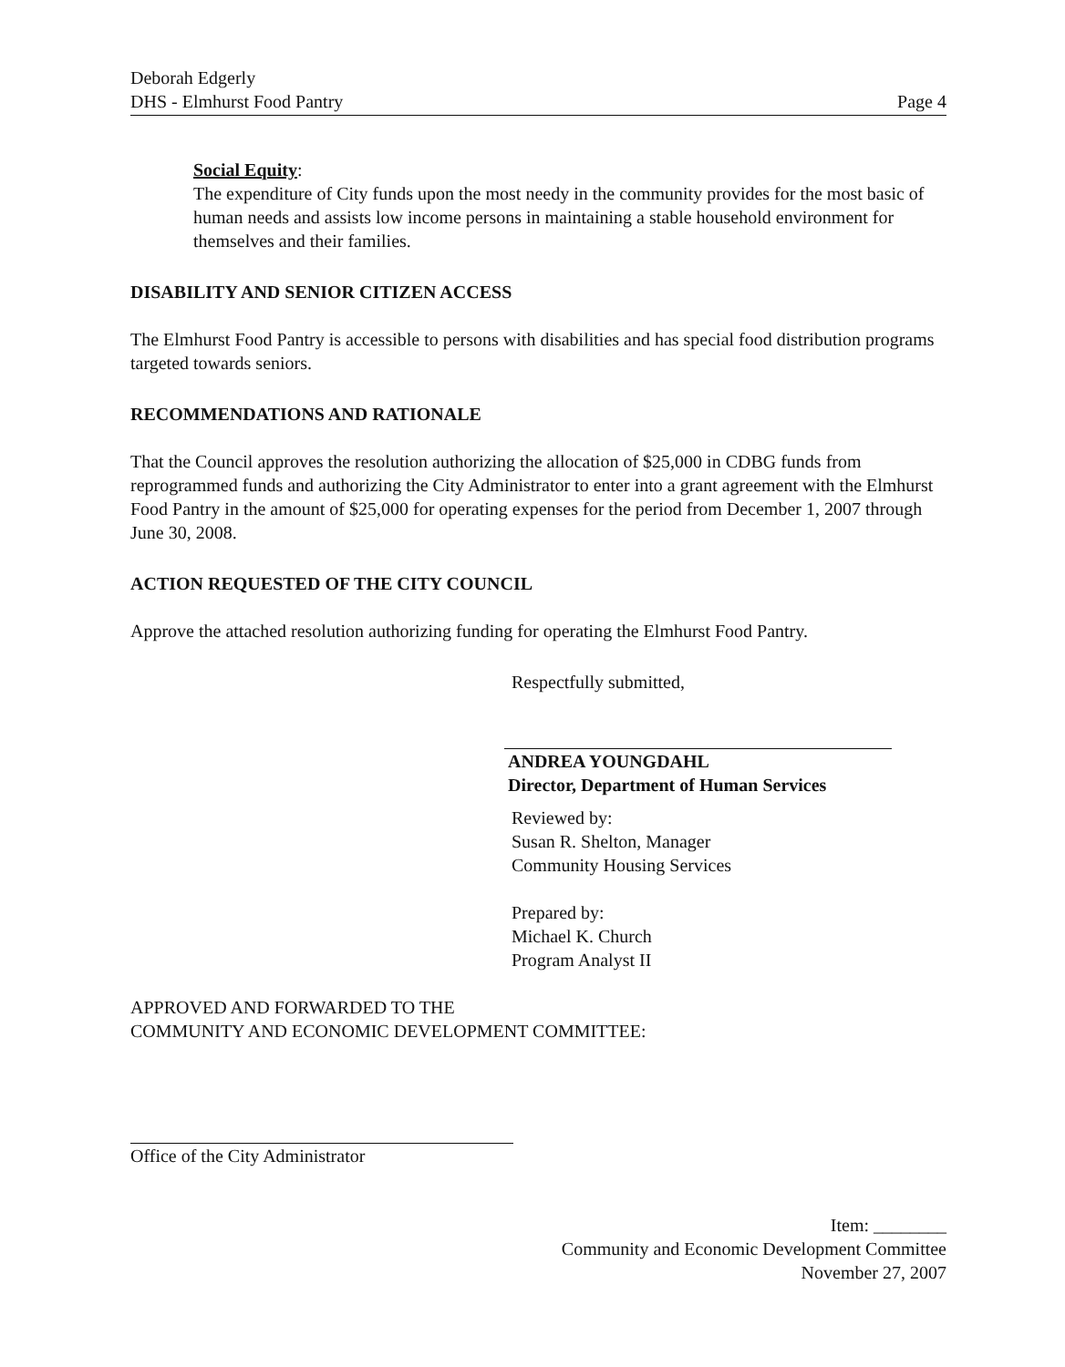Deborah Edgerly
DHS - Elmhurst Food Pantry
Page 4
Social Equity:
The expenditure of City funds upon the most needy in the community provides for the most basic of human needs and assists low income persons in maintaining a stable household environment for themselves and their families.
DISABILITY AND SENIOR CITIZEN ACCESS
The Elmhurst Food Pantry is accessible to persons with disabilities and has special food distribution programs targeted towards seniors.
RECOMMENDATIONS AND RATIONALE
That the Council approves the resolution authorizing the allocation of $25,000 in CDBG funds from reprogrammed funds and authorizing the City Administrator to enter into a grant agreement with the Elmhurst Food Pantry in the amount of $25,000 for operating expenses for the period from December 1, 2007 through June 30, 2008.
ACTION REQUESTED OF THE CITY COUNCIL
Approve the attached resolution authorizing funding for operating the Elmhurst Food Pantry.
Respectfully submitted,
ANDREA YOUNGDAHL
Director, Department of Human Services
Reviewed by:
Susan R. Shelton, Manager
Community Housing Services
Prepared by:
Michael K. Church
Program Analyst II
APPROVED AND FORWARDED TO THE
COMMUNITY AND ECONOMIC DEVELOPMENT COMMITTEE:
Office of the City Administrator
Item: ________
Community and Economic Development Committee
November 27, 2007